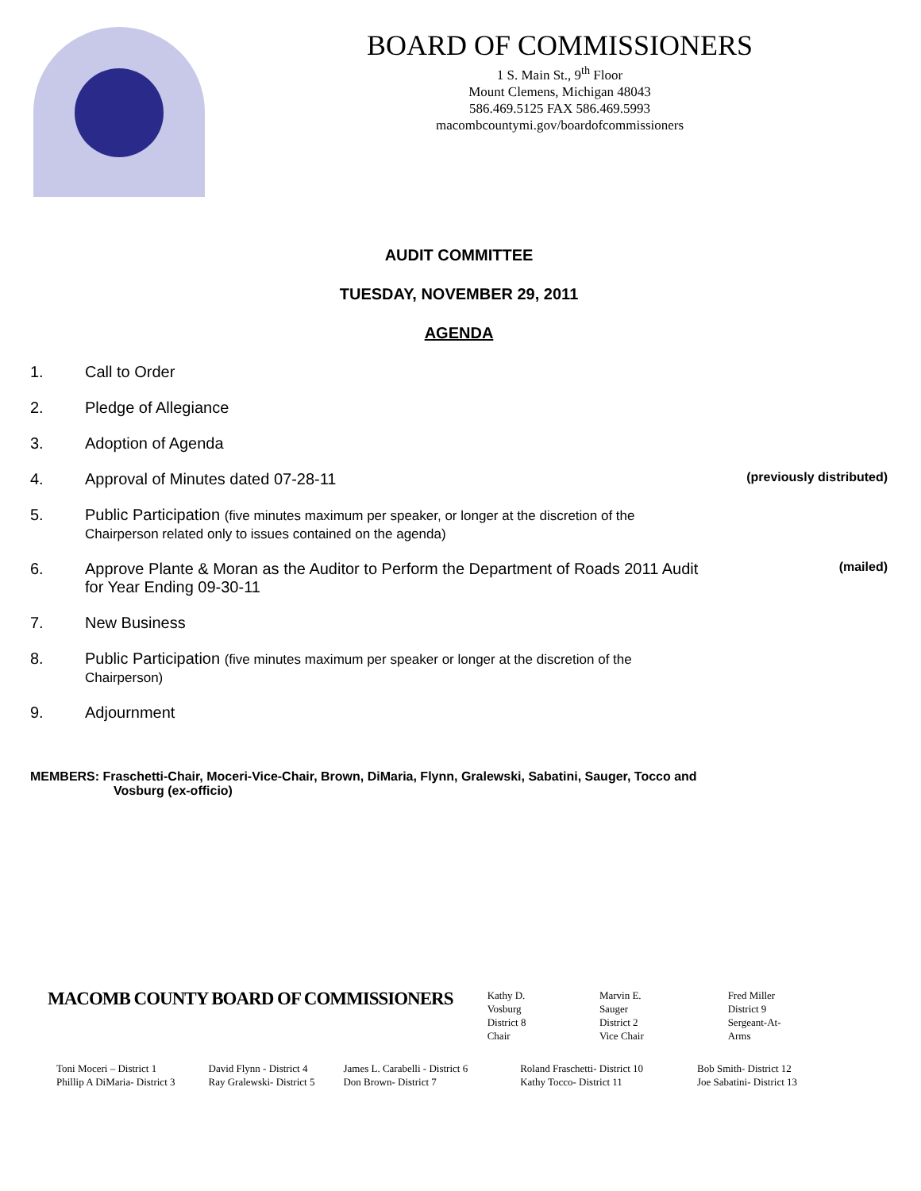BOARD OF COMMISSIONERS
1 S. Main St., 9<sup>th</sup> Floor
Mount Clemens, Michigan 48043
586.469.5125 FAX 586.469.5993
macombcountymi.gov/boardofcommissioners
AUDIT COMMITTEE
TUESDAY, NOVEMBER 29, 2011
AGENDA
1. Call to Order
2. Pledge of Allegiance
3. Adoption of Agenda
4. Approval of Minutes dated 07-28-11 (previously distributed)
5. Public Participation (five minutes maximum per speaker, or longer at the discretion of the
Chairperson related only to issues contained on the agenda)
6. Approve Plante & Moran as the Auditor to Perform the Department of Roads 2011 Audit
for Year Ending 09-30-11 (mailed)
7. New Business
8. Public Participation (five minutes maximum per speaker or longer at the discretion of the
Chairperson)
9. Adjournment
MEMBERS: Fraschetti-Chair, Moceri-Vice-Chair, Brown, DiMaria, Flynn, Gralewski, Sabatini, Sauger, Tocco and
Vosburg (ex-officio)
MACOMB COUNTY BOARD OF COMMISSIONERS
Kathy D. Vosburg
District 8
Chair
Marvin E. Sauger
District 2
Vice Chair
Fred Miller
District 9
Sergeant-At-Arms
Toni Moceri – District 1
Phillip A DiMaria- District 3
David Flynn - District 4
Ray Gralewski- District 5
James L. Carabelli - District 6
Don Brown- District 7
Roland Fraschetti- District 10
Kathy Tocco- District 11
Bob Smith- District 12
Joe Sabatini- District 13